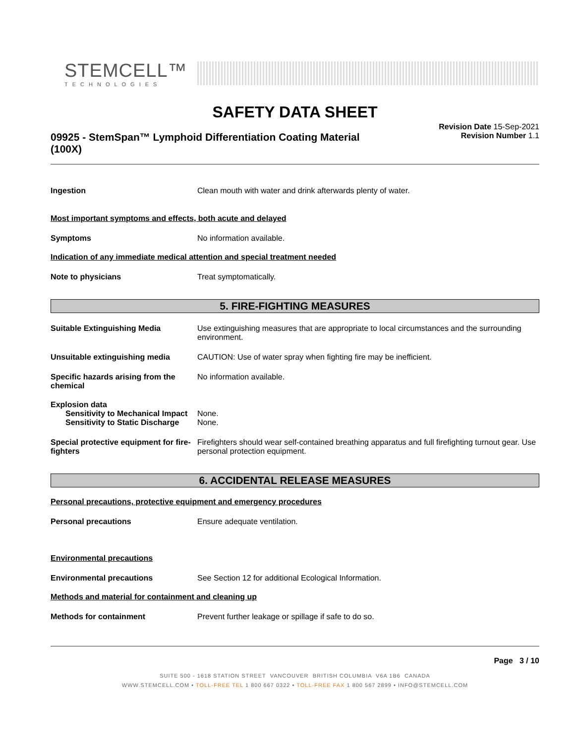STEMCELL™
TECHNOLOGIES
SAFETY DATA SHEET
09925 - StemSpan™ Lymphoid Differentiation Coating Material
(100X)
Revision Date 15-Sep-2021
Revision Number 1.1
Ingestion Clean mouth with water and drink afterwards plenty of water.
Most important symptoms and effects, both acute and delayed
Symptoms No information available.
Indication of any immediate medical attention and special treatment needed
Note to physicians Treat symptomatically.
5. FIRE-FIGHTING MEASURES
Suitable Extinguishing Media Use extinguishing measures that are appropriate to local circumstances and the surrounding environment.
Unsuitable extinguishing media CAUTION: Use of water spray when fighting fire may be inefficient.
Specific hazards arising from the chemical
No information available.
Explosion data
Sensitivity to Mechanical Impact
None.
Sensitivity to Static Discharge
None.
Special protective equipment for fire-fighters
Firefighters should wear self-contained breathing apparatus and full firefighting turnout gear. Use personal protection equipment.
6. ACCIDENTAL RELEASE MEASURES
Personal precautions, protective equipment and emergency procedures
Personal precautions Ensure adequate ventilation.
Environmental precautions
Environmental precautions See Section 12 for additional Ecological Information.
Methods and material for containment and cleaning up
Methods for containment Prevent further leakage or spillage if safe to do so.
Page 3 / 10
SUITE 500 - 1618 STATION STREET VANCOUVER BRITISH COLUMBIA V6A 1B6 CANADA
WWW.STEMCELL.COM • TOLL-FREE TEL 1 800 667 0322 • TOLL-FREE FAX 1 800 567 2899 • INFO@STEMCELL.COM